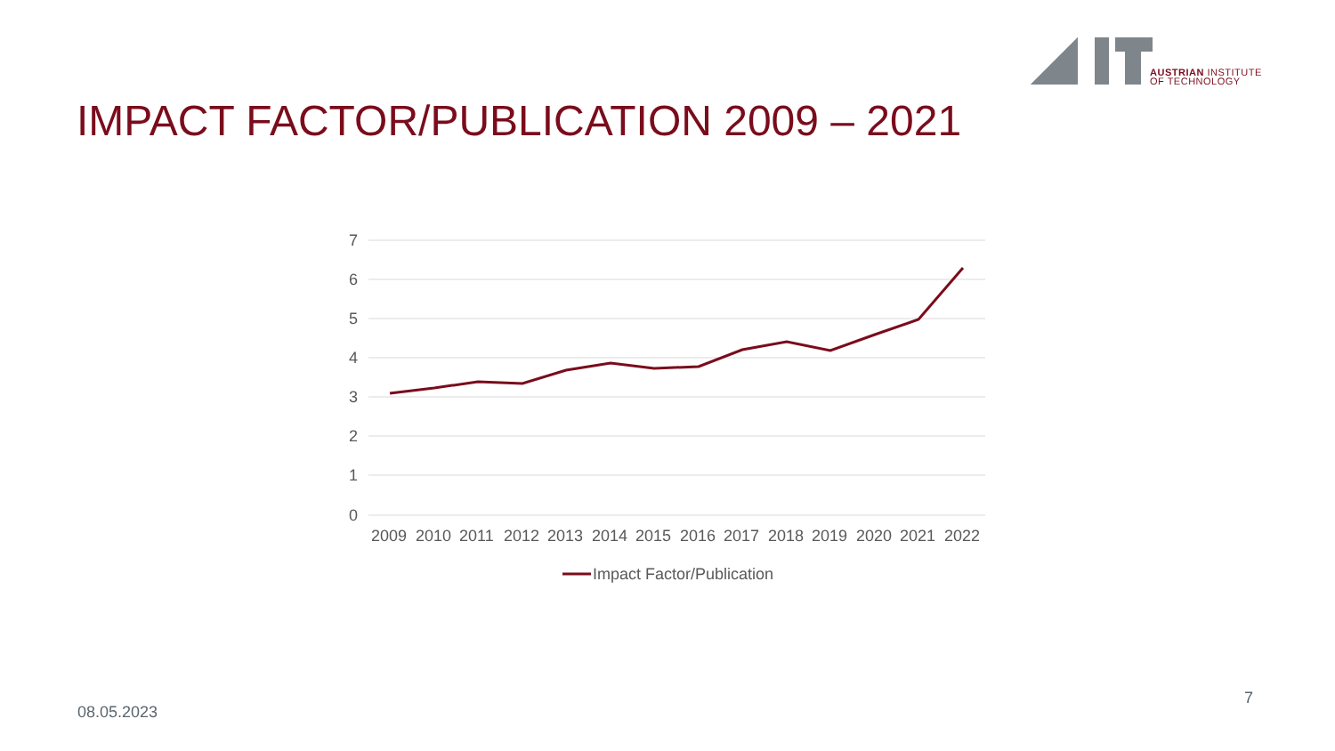AUSTRIAN INSTITUTE
OF TECHNOLOGY
IMPACT FACTOR/PUBLICATION 2009 – 2021
7
6
5
4
3
2
1
0
2009
2010
2011
2012
2013
2014
2015
2016
2017
2018
2019
2020
2021
2022
Impact Factor/Publication
08.05.2023
7